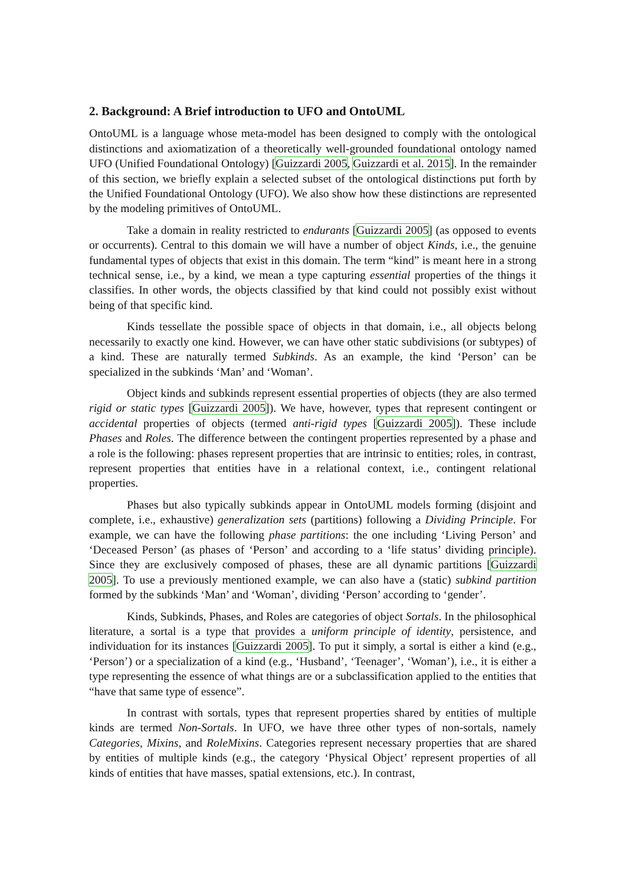2. Background: A Brief introduction to UFO and OntoUML
OntoUML is a language whose meta-model has been designed to comply with the ontological distinctions and axiomatization of a theoretically well-grounded foundational ontology named UFO (Unified Foundational Ontology) [Guizzardi 2005, Guizzardi et al. 2015]. In the remainder of this section, we briefly explain a selected subset of the ontological distinctions put forth by the Unified Foundational Ontology (UFO). We also show how these distinctions are represented by the modeling primitives of OntoUML.
Take a domain in reality restricted to endurants [Guizzardi 2005] (as opposed to events or occurrents). Central to this domain we will have a number of object Kinds, i.e., the genuine fundamental types of objects that exist in this domain. The term “kind” is meant here in a strong technical sense, i.e., by a kind, we mean a type capturing essential properties of the things it classifies. In other words, the objects classified by that kind could not possibly exist without being of that specific kind.
Kinds tessellate the possible space of objects in that domain, i.e., all objects belong necessarily to exactly one kind. However, we can have other static subdivisions (or subtypes) of a kind. These are naturally termed Subkinds. As an example, the kind ‘Person’ can be specialized in the subkinds ‘Man’ and ‘Woman’.
Object kinds and subkinds represent essential properties of objects (they are also termed rigid or static types [Guizzardi 2005]). We have, however, types that represent contingent or accidental properties of objects (termed anti-rigid types [Guizzardi 2005]). These include Phases and Roles. The difference between the contingent properties represented by a phase and a role is the following: phases represent properties that are intrinsic to entities; roles, in contrast, represent properties that entities have in a relational context, i.e., contingent relational properties.
Phases but also typically subkinds appear in OntoUML models forming (disjoint and complete, i.e., exhaustive) generalization sets (partitions) following a Dividing Principle. For example, we can have the following phase partitions: the one including ‘Living Person’ and ‘Deceased Person’ (as phases of ‘Person’ and according to a ‘life status’ dividing principle). Since they are exclusively composed of phases, these are all dynamic partitions [Guizzardi 2005]. To use a previously mentioned example, we can also have a (static) subkind partition formed by the subkinds ‘Man’ and ‘Woman’, dividing ‘Person’ according to ‘gender’.
Kinds, Subkinds, Phases, and Roles are categories of object Sortals. In the philosophical literature, a sortal is a type that provides a uniform principle of identity, persistence, and individuation for its instances [Guizzardi 2005]. To put it simply, a sortal is either a kind (e.g., ‘Person’) or a specialization of a kind (e.g., ‘Husband’, ‘Teenager’, ‘Woman’), i.e., it is either a type representing the essence of what things are or a subclassification applied to the entities that “have that same type of essence”.
In contrast with sortals, types that represent properties shared by entities of multiple kinds are termed Non-Sortals. In UFO, we have three other types of non-sortals, namely Categories, Mixins, and RoleMixins. Categories represent necessary properties that are shared by entities of multiple kinds (e.g., the category ‘Physical Object’ represent properties of all kinds of entities that have masses, spatial extensions, etc.). In contrast,